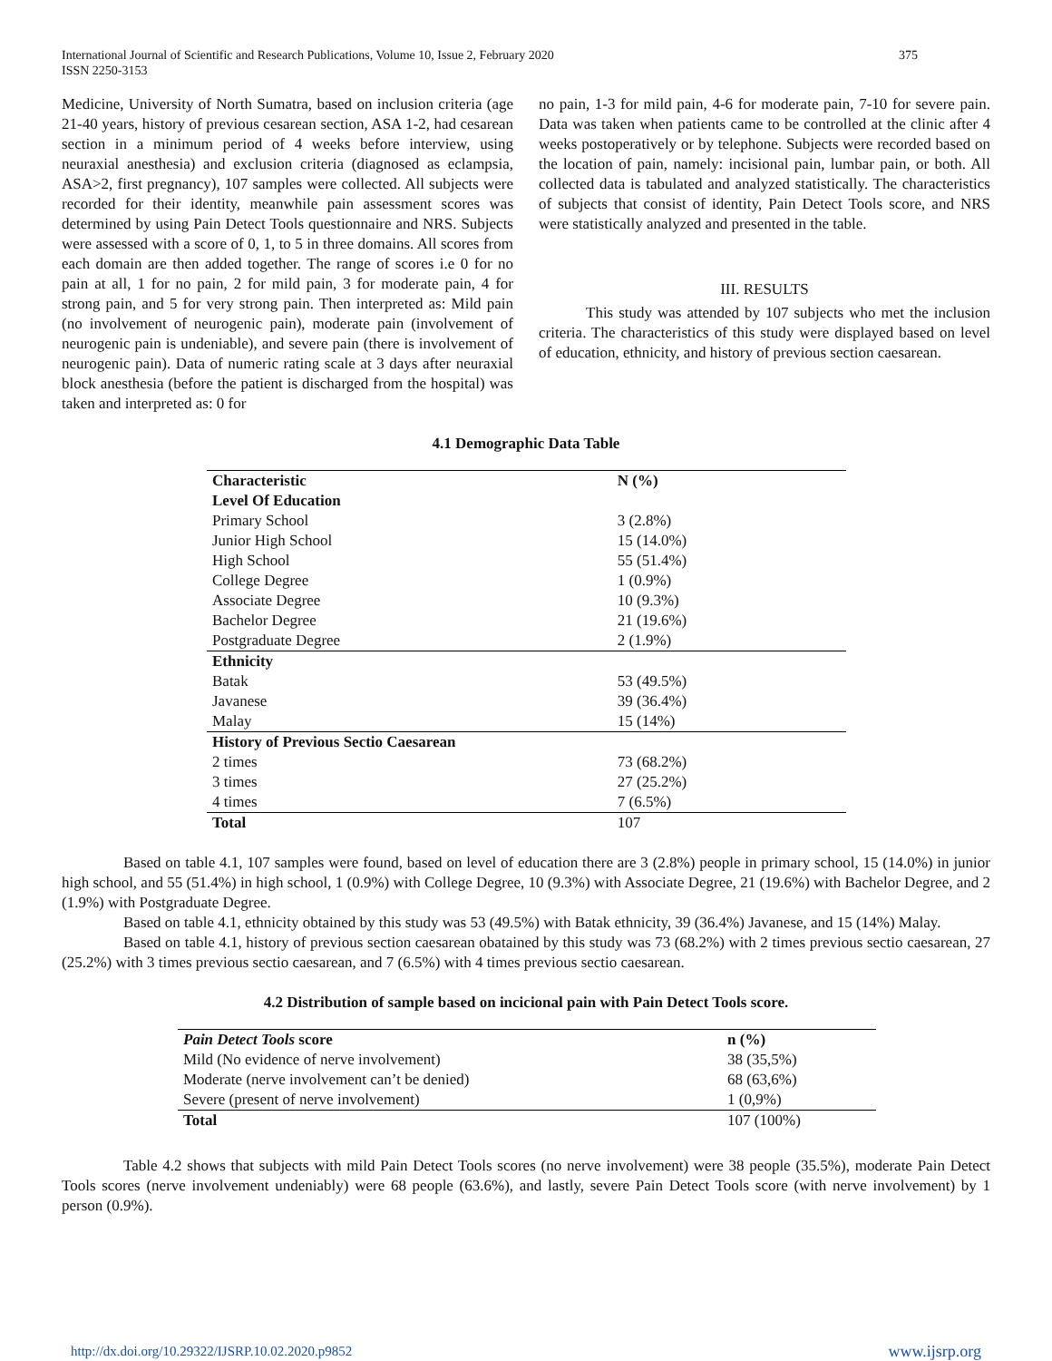International Journal of Scientific and Research Publications, Volume 10, Issue 2, February 2020
ISSN 2250-3153
375
Medicine, University of North Sumatra, based on inclusion criteria (age 21-40 years, history of previous cesarean section, ASA 1-2, had cesarean section in a minimum period of 4 weeks before interview, using neuraxial anesthesia) and exclusion criteria (diagnosed as eclampsia, ASA>2, first pregnancy), 107 samples were collected. All subjects were recorded for their identity, meanwhile pain assessment scores was determined by using Pain Detect Tools questionnaire and NRS. Subjects were assessed with a score of 0, 1, to 5 in three domains. All scores from each domain are then added together. The range of scores i.e 0 for no pain at all, 1 for no pain, 2 for mild pain, 3 for moderate pain, 4 for strong pain, and 5 for very strong pain. Then interpreted as: Mild pain (no involvement of neurogenic pain), moderate pain (involvement of neurogenic pain is undeniable), and severe pain (there is involvement of neurogenic pain). Data of numeric rating scale at 3 days after neuraxial block anesthesia (before the patient is discharged from the hospital) was taken and interpreted as: 0 for
no pain, 1-3 for mild pain, 4-6 for moderate pain, 7-10 for severe pain. Data was taken when patients came to be controlled at the clinic after 4 weeks postoperatively or by telephone. Subjects were recorded based on the location of pain, namely: incisional pain, lumbar pain, or both. All collected data is tabulated and analyzed statistically. The characteristics of subjects that consist of identity, Pain Detect Tools score, and NRS were statistically analyzed and presented in the table.
III. RESULTS
This study was attended by 107 subjects who met the inclusion criteria. The characteristics of this study were displayed based on level of education, ethnicity, and history of previous section caesarean.
4.1 Demographic Data Table
| Characteristic | N (%) |
| --- | --- |
| Level Of Education | |
| Primary School | 3 (2.8%) |
| Junior High School | 15 (14.0%) |
| High School | 55 (51.4%) |
| College Degree | 1 (0.9%) |
| Associate Degree | 10 (9.3%) |
| Bachelor Degree | 21 (19.6%) |
| Postgraduate Degree | 2 (1.9%) |
| Ethnicity | |
| Batak | 53 (49.5%) |
| Javanese | 39 (36.4%) |
| Malay | 15 (14%) |
| History of Previous Sectio Caesarean | |
| 2 times | 73 (68.2%) |
| 3 times | 27 (25.2%) |
| 4 times | 7 (6.5%) |
| Total | 107 |
Based on table 4.1, 107 samples were found, based on level of education there are 3 (2.8%) people in primary school, 15 (14.0%) in junior high school, and 55 (51.4%) in high school, 1 (0.9%) with College Degree, 10 (9.3%) with Associate Degree, 21 (19.6%) with Bachelor Degree, and 2 (1.9%) with Postgraduate Degree.
Based on table 4.1, ethnicity obtained by this study was 53 (49.5%) with Batak ethnicity, 39 (36.4%) Javanese, and 15 (14%) Malay.
Based on table 4.1, history of previous section caesarean obatained by this study was 73 (68.2%) with 2 times previous sectio caesarean, 27 (25.2%) with 3 times previous sectio caesarean, and 7 (6.5%) with 4 times previous sectio caesarean.
4.2 Distribution of sample based on incicional pain with Pain Detect Tools score.
| Pain Detect Tools score | n (%) |
| --- | --- |
| Mild (No evidence of nerve involvement) | 38 (35,5%) |
| Moderate (nerve involvement can’t be denied) | 68 (63,6%) |
| Severe (present of nerve involvement) | 1 (0,9%) |
| Total | 107 (100%) |
Table 4.2 shows that subjects with mild Pain Detect Tools scores (no nerve involvement) were 38 people (35.5%), moderate Pain Detect Tools scores (nerve involvement undeniably) were 68 people (63.6%), and lastly, severe Pain Detect Tools score (with nerve involvement) by 1 person (0.9%).
http://dx.doi.org/10.29322/IJSRP.10.02.2020.p9852 www.ijsrp.org